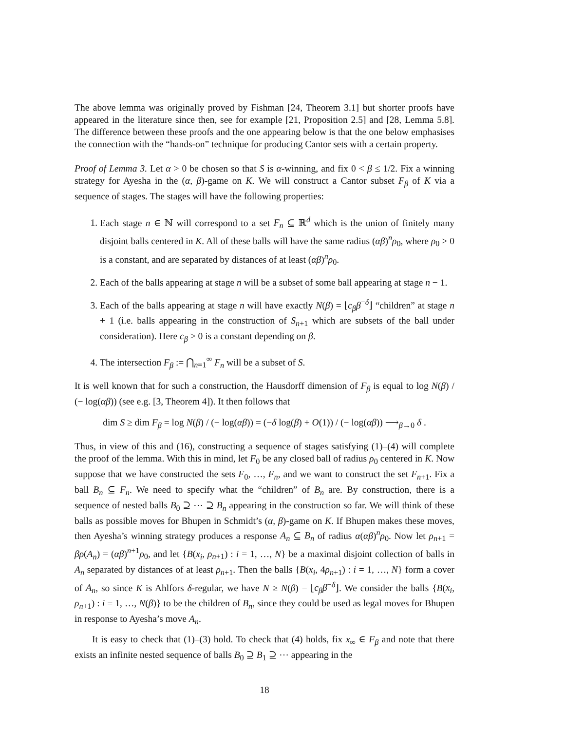The above lemma was originally proved by Fishman [24, Theorem 3.1] but shorter proofs have appeared in the literature since then, see for example [21, Proposition 2.5] and [28, Lemma 5.8]. The difference between these proofs and the one appearing below is that the one below emphasises the connection with the “hands-on” technique for producing Cantor sets with a certain property.
Proof of Lemma 3. Let α > 0 be chosen so that S is α-winning, and fix 0 < β ≤ 1/2. Fix a winning strategy for Ayesha in the (α, β)-game on K. We will construct a Cantor subset F<sub>β</sub> of K via a sequence of stages. The stages will have the following properties:
1. Each stage n ∈ ℕ will correspond to a set F<sub>n</sub> ⊆ ℝ<sup>d</sup> which is the union of finitely many disjoint balls centered in K. All of these balls will have the same radius (αβ)<sup>n</sup>ρ<sub>0</sub>, where ρ<sub>0</sub> > 0 is a constant, and are separated by distances of at least (αβ)<sup>n</sup>ρ<sub>0</sub>.
2. Each of the balls appearing at stage n will be a subset of some ball appearing at stage n − 1.
3. Each of the balls appearing at stage n will have exactly N(β) = ⌊c<sub>β</sub>β<sup>−δ</sup>⌋ “children” at stage n + 1 (i.e. balls appearing in the construction of S<sub>n+1</sub> which are subsets of the ball under consideration). Here c<sub>β</sub> > 0 is a constant depending on β.
4. The intersection F<sub>β</sub> := ⋂<sub>n=1</sub><sup>∞</sup> F<sub>n</sub> will be a subset of S.
It is well known that for such a construction, the Hausdorff dimension of F<sub>β</sub> is equal to log N(β) / (− log(αβ)) (see e.g. [3, Theorem 4]). It then follows that
dim S ≥ dim F<sub>β</sub> = log N(β) / (− log(αβ)) = (−δ log(β) + O(1)) / (− log(αβ)) ⟶<sub>β→0</sub> δ .
Thus, in view of this and (16), constructing a sequence of stages satisfying (1)–(4) will complete the proof of the lemma. With this in mind, let F<sub>0</sub> be any closed ball of radius ρ<sub>0</sub> centered in K. Now suppose that we have constructed the sets F<sub>0</sub>, …, F<sub>n</sub>, and we want to construct the set F<sub>n+1</sub>. Fix a ball B<sub>n</sub> ⊆ F<sub>n</sub>. We need to specify what the “children” of B<sub>n</sub> are. By construction, there is a sequence of nested balls B<sub>0</sub> ⊇ ⋯ ⊇ B<sub>n</sub> appearing in the construction so far. We will think of these balls as possible moves for Bhupen in Schmidt’s (α, β)-game on K. If Bhupen makes these moves, then Ayesha’s winning strategy produces a response A<sub>n</sub> ⊆ B<sub>n</sub> of radius α(αβ)<sup>n</sup>ρ<sub>0</sub>. Now let ρ<sub>n+1</sub> = βρ(A<sub>n</sub>) = (αβ)<sup>n+1</sup>ρ<sub>0</sub>, and let {B(x<sub>i</sub>, ρ<sub>n+1</sub>) : i = 1, …, N} be a maximal disjoint collection of balls in A<sub>n</sub> separated by distances of at least ρ<sub>n+1</sub>. Then the balls {B(x<sub>i</sub>, 4ρ<sub>n+1</sub>) : i = 1, …, N} form a cover of A<sub>n</sub>, so since K is Ahlfors δ-regular, we have N ≥ N(β) = ⌊c<sub>β</sub>β<sup>−δ</sup>⌋. We consider the balls {B(x<sub>i</sub>, ρ<sub>n+1</sub>) : i = 1, …, N(β)} to be the children of B<sub>n</sub>, since they could be used as legal moves for Bhupen in response to Ayesha’s move A<sub>n</sub>.
It is easy to check that (1)–(3) hold. To check that (4) holds, fix x<sub>∞</sub> ∈ F<sub>β</sub> and note that there exists an infinite nested sequence of balls B<sub>0</sub> ⊇ B<sub>1</sub> ⊇ ⋯ appearing in the
18